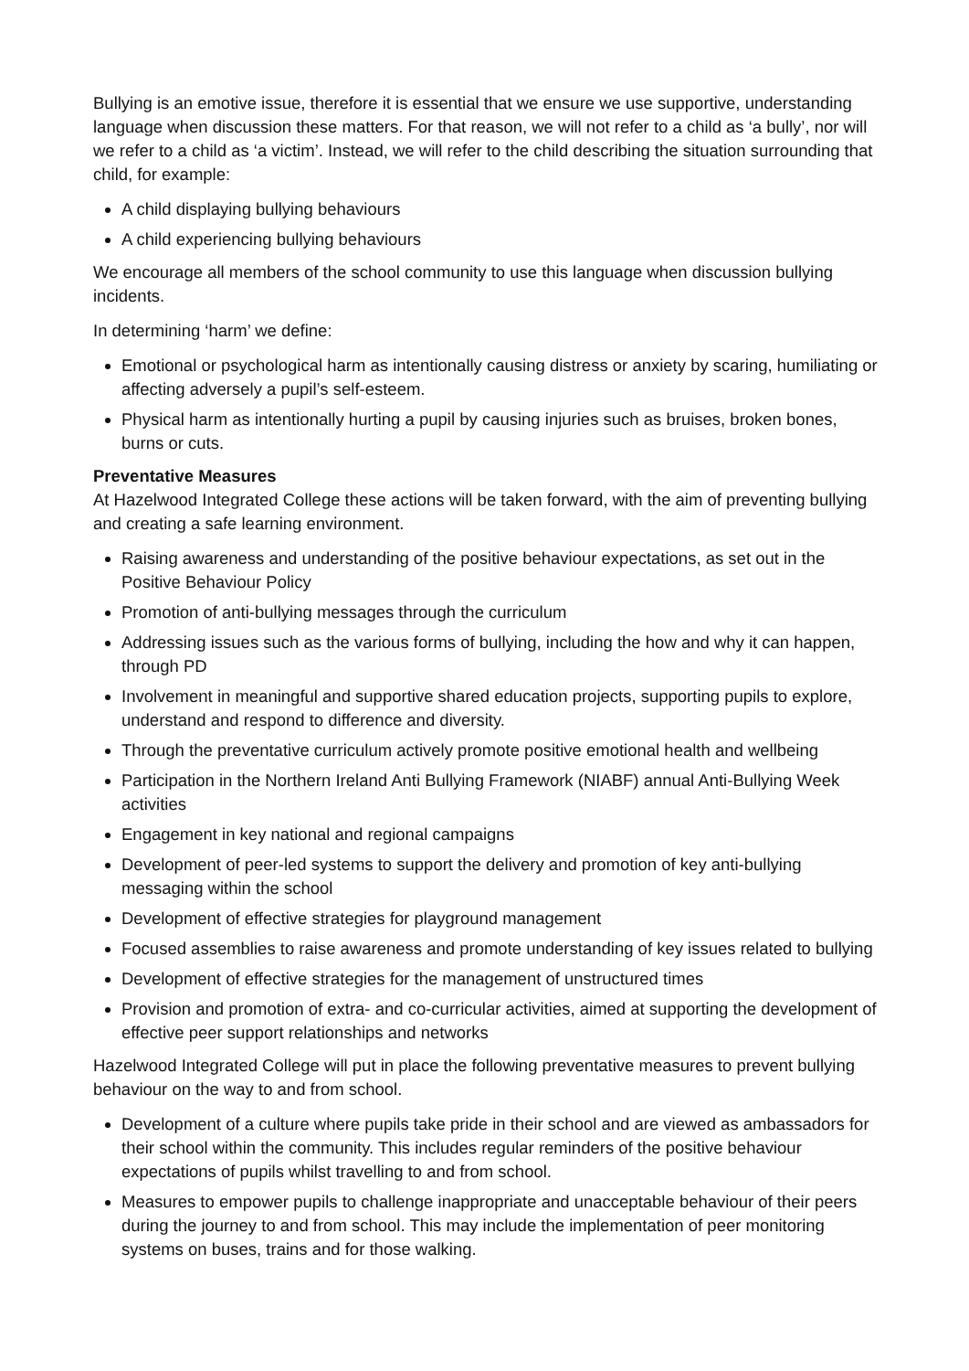Bullying is an emotive issue, therefore it is essential that we ensure we use supportive, understanding language when discussion these matters. For that reason, we will not refer to a child as ‘a bully’, nor will we refer to a child as ‘a victim’. Instead, we will refer to the child describing the situation surrounding that child, for example:
A child displaying bullying behaviours
A child experiencing bullying behaviours
We encourage all members of the school community to use this language when discussion bullying incidents.
In determining ‘harm’ we define:
Emotional or psychological harm as intentionally causing distress or anxiety by scaring, humiliating or affecting adversely a pupil’s self-esteem.
Physical harm as intentionally hurting a pupil by causing injuries such as bruises, broken bones, burns or cuts.
Preventative Measures
At Hazelwood Integrated College these actions will be taken forward, with the aim of preventing bullying and creating a safe learning environment.
Raising awareness and understanding of the positive behaviour expectations, as set out in the Positive Behaviour Policy
Promotion of anti-bullying messages through the curriculum
Addressing issues such as the various forms of bullying, including the how and why it can happen, through PD
Involvement in meaningful and supportive shared education projects, supporting pupils to explore, understand and respond to difference and diversity.
Through the preventative curriculum actively promote positive emotional health and wellbeing
Participation in the Northern Ireland Anti Bullying Framework (NIABF) annual Anti-Bullying Week activities
Engagement in key national and regional campaigns
Development of peer-led systems to support the delivery and promotion of key anti-bullying messaging within the school
Development of effective strategies for playground management
Focused assemblies to raise awareness and promote understanding of key issues related to bullying
Development of effective strategies for the management of unstructured times
Provision and promotion of extra- and co-curricular activities, aimed at supporting the development of effective peer support relationships and networks
Hazelwood Integrated College will put in place the following preventative measures to prevent bullying behaviour on the way to and from school.
Development of a culture where pupils take pride in their school and are viewed as ambassadors for their school within the community. This includes regular reminders of the positive behaviour expectations of pupils whilst travelling to and from school.
Measures to empower pupils to challenge inappropriate and unacceptable behaviour of their peers during the journey to and from school. This may include the implementation of peer monitoring systems on buses, trains and for those walking.